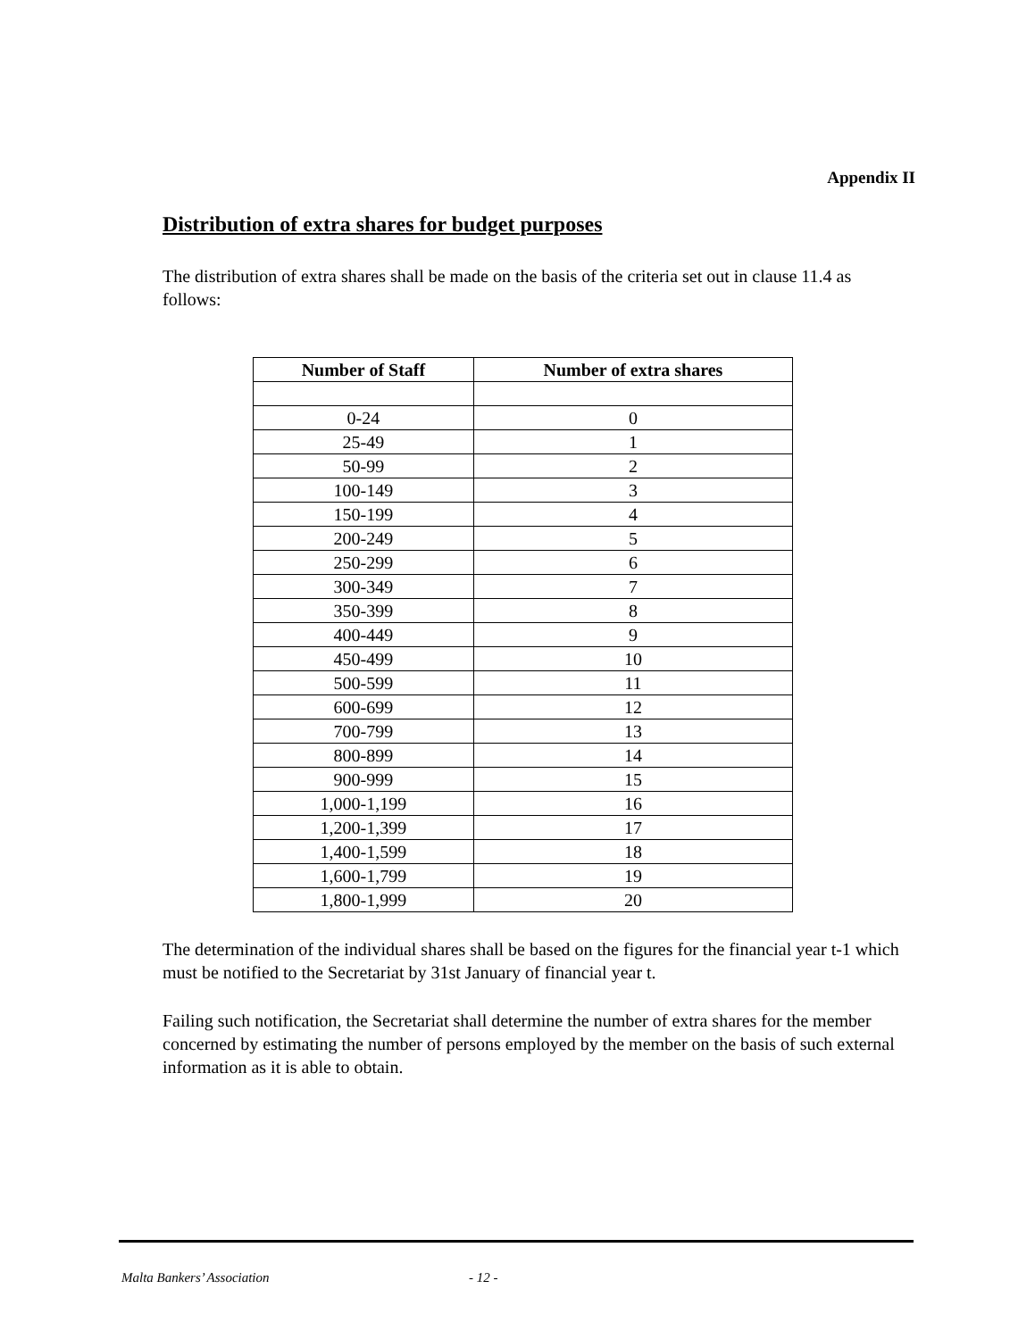Appendix II
Distribution of extra shares for budget purposes
The distribution of extra shares shall be made on the basis of the criteria set out in clause 11.4 as follows:
| Number of Staff | Number of extra shares |
| --- | --- |
| 0-24 | 0 |
| 25-49 | 1 |
| 50-99 | 2 |
| 100-149 | 3 |
| 150-199 | 4 |
| 200-249 | 5 |
| 250-299 | 6 |
| 300-349 | 7 |
| 350-399 | 8 |
| 400-449 | 9 |
| 450-499 | 10 |
| 500-599 | 11 |
| 600-699 | 12 |
| 700-799 | 13 |
| 800-899 | 14 |
| 900-999 | 15 |
| 1,000-1,199 | 16 |
| 1,200-1,399 | 17 |
| 1,400-1,599 | 18 |
| 1,600-1,799 | 19 |
| 1,800-1,999 | 20 |
The determination of the individual shares shall be based on the figures for the financial year t-1 which must be notified to the Secretariat by 31st January of financial year t.
Failing such notification, the Secretariat shall determine the number of extra shares for the member concerned by estimating the number of persons employed by the member on the basis of such external information as it is able to obtain.
Malta Bankers’ Association - 12 -